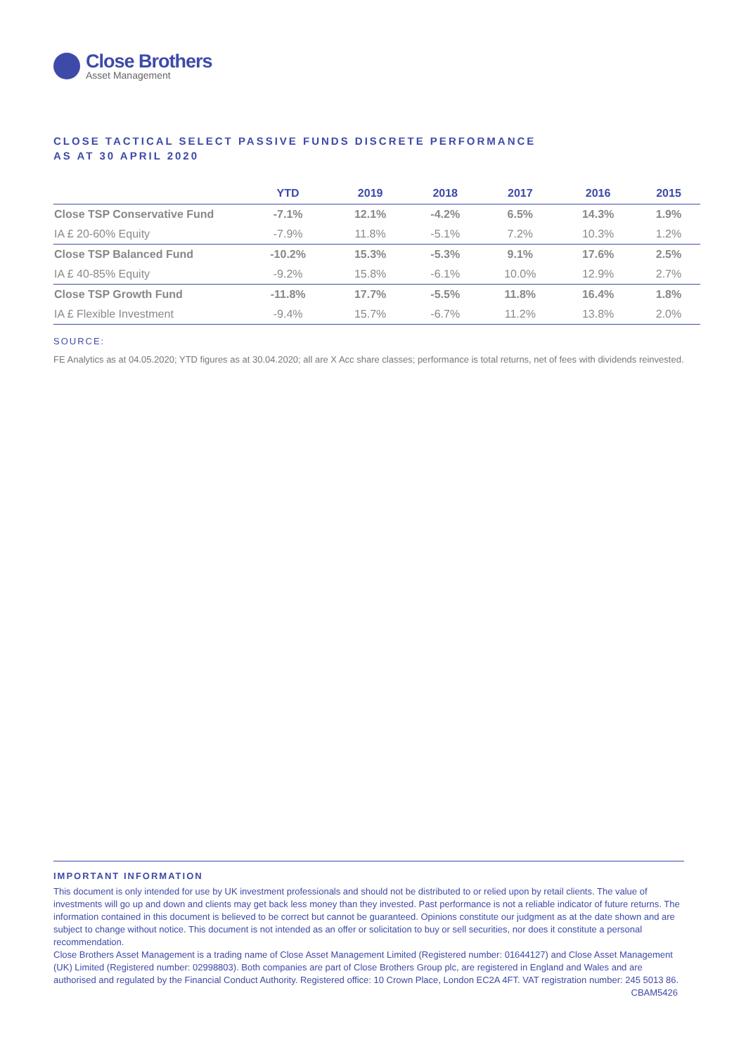Close Brothers
Asset Management
CLOSE TACTICAL SELECT PASSIVE FUNDS DISCRETE PERFORMANCE
AS AT 30 APRIL 2020
| | YTD | 2019 | 2018 | 2017 | 2016 | 2015 |
| --- | --- | --- | --- | --- | --- | --- |
| Close TSP Conservative Fund | -7.1% | 12.1% | -4.2% | 6.5% | 14.3% | 1.9% |
| IA £ 20-60% Equity | -7.9% | 11.8% | -5.1% | 7.2% | 10.3% | 1.2% |
| Close TSP Balanced Fund | -10.2% | 15.3% | -5.3% | 9.1% | 17.6% | 2.5% |
| IA £ 40-85% Equity | -9.2% | 15.8% | -6.1% | 10.0% | 12.9% | 2.7% |
| Close TSP Growth Fund | -11.8% | 17.7% | -5.5% | 11.8% | 16.4% | 1.8% |
| IA £ Flexible Investment | -9.4% | 15.7% | -6.7% | 11.2% | 13.8% | 2.0% |
SOURCE:
FE Analytics as at 04.05.2020; YTD figures as at 30.04.2020; all are X Acc share classes; performance is total returns, net of fees with dividends reinvested.
IMPORTANT INFORMATION
This document is only intended for use by UK investment professionals and should not be distributed to or relied upon by retail clients. The value of investments will go up and down and clients may get back less money than they invested. Past performance is not a reliable indicator of future returns. The information contained in this document is believed to be correct but cannot be guaranteed. Opinions constitute our judgment as at the date shown and are subject to change without notice. This document is not intended as an offer or solicitation to buy or sell securities, nor does it constitute a personal recommendation.
Close Brothers Asset Management is a trading name of Close Asset Management Limited (Registered number: 01644127) and Close Asset Management (UK) Limited (Registered number: 02998803). Both companies are part of Close Brothers Group plc, are registered in England and Wales and are authorised and regulated by the Financial Conduct Authority. Registered office: 10 Crown Place, London EC2A 4FT. VAT registration number: 245 5013 86. CBAM5426